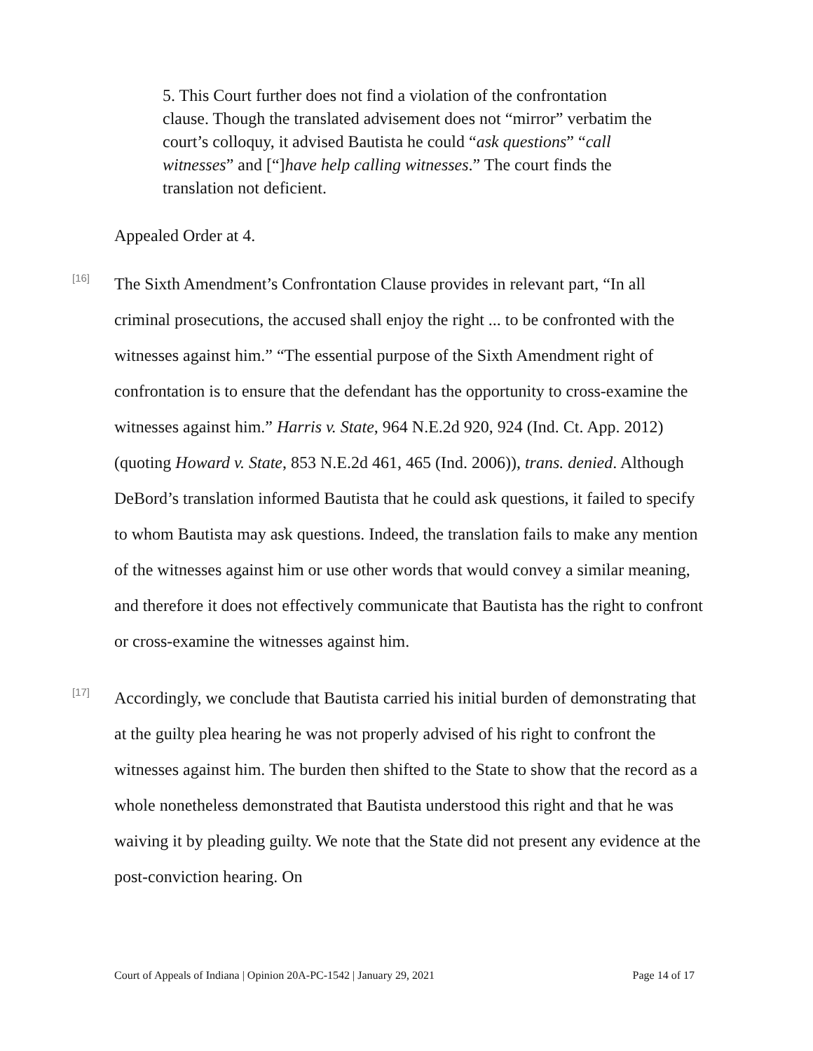5. This Court further does not find a violation of the confrontation clause. Though the translated advisement does not “mirror” verbatim the court’s colloquy, it advised Bautista he could “ask questions” “call witnesses” and [“]have help calling witnesses.” The court finds the translation not deficient.
Appealed Order at 4.
[16]
The Sixth Amendment’s Confrontation Clause provides in relevant part, “In all criminal prosecutions, the accused shall enjoy the right ... to be confronted with the witnesses against him.” “The essential purpose of the Sixth Amendment right of confrontation is to ensure that the defendant has the opportunity to cross-examine the witnesses against him.” Harris v. State, 964 N.E.2d 920, 924 (Ind. Ct. App. 2012) (quoting Howard v. State, 853 N.E.2d 461, 465 (Ind. 2006)), trans. denied. Although DeBord’s translation informed Bautista that he could ask questions, it failed to specify to whom Bautista may ask questions. Indeed, the translation fails to make any mention of the witnesses against him or use other words that would convey a similar meaning, and therefore it does not effectively communicate that Bautista has the right to confront or cross-examine the witnesses against him.
[17]
Accordingly, we conclude that Bautista carried his initial burden of demonstrating that at the guilty plea hearing he was not properly advised of his right to confront the witnesses against him. The burden then shifted to the State to show that the record as a whole nonetheless demonstrated that Bautista understood this right and that he was waiving it by pleading guilty. We note that the State did not present any evidence at the post-conviction hearing. On
Court of Appeals of Indiana | Opinion 20A-PC-1542 | January 29, 2021 Page 14 of 17